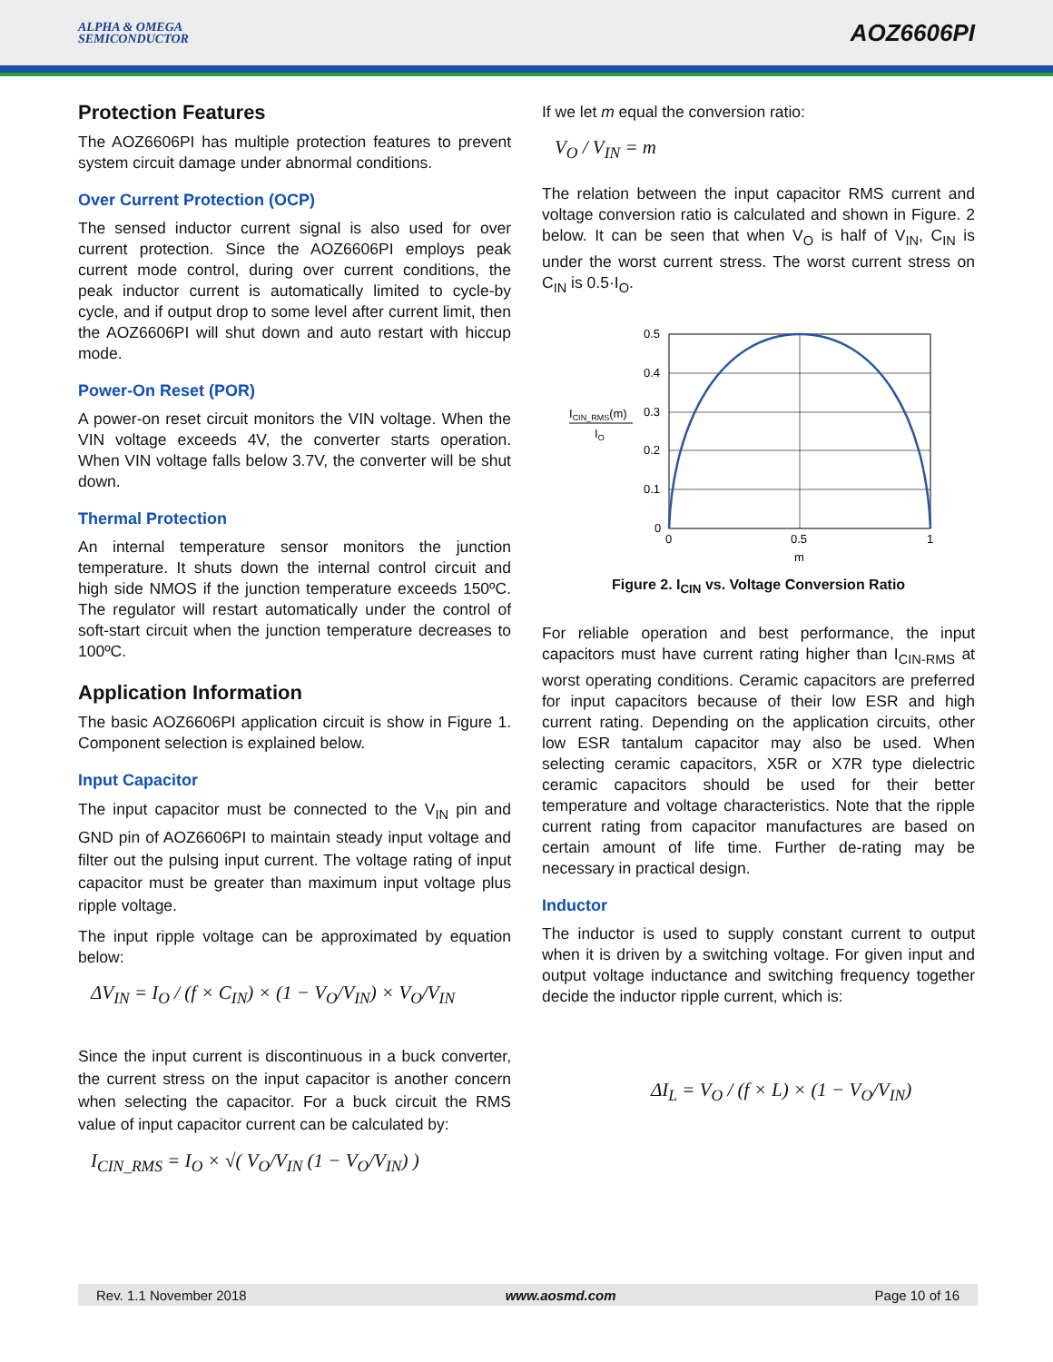ALPHA & OMEGA
SEMICONDUCTOR
AOZ6606PI
Protection Features
The AOZ6606PI has multiple protection features to prevent system circuit damage under abnormal conditions.
Over Current Protection (OCP)
The sensed inductor current signal is also used for over current protection. Since the AOZ6606PI employs peak current mode control, during over current conditions, the peak inductor current is automatically limited to cycle-by cycle, and if output drop to some level after current limit, then the AOZ6606PI will shut down and auto restart with hiccup mode.
Power-On Reset (POR)
A power-on reset circuit monitors the VIN voltage. When the VIN voltage exceeds 4V, the converter starts operation. When VIN voltage falls below 3.7V, the converter will be shut down.
Thermal Protection
An internal temperature sensor monitors the junction temperature. It shuts down the internal control circuit and high side NMOS if the junction temperature exceeds 150ºC. The regulator will restart automatically under the control of soft-start circuit when the junction temperature decreases to 100ºC.
Application Information
The basic AOZ6606PI application circuit is show in Figure 1. Component selection is explained below.
Input Capacitor
The input capacitor must be connected to the V<sub>IN</sub> pin and GND pin of AOZ6606PI to maintain steady input voltage and filter out the pulsing input current. The voltage rating of input capacitor must be greater than maximum input voltage plus ripple voltage.
The input ripple voltage can be approximated by equation below:
ΔV<sub>IN</sub> = I<sub>O</sub> / (f × C<sub>IN</sub>) × (1 − V<sub>O</sub>/V<sub>IN</sub>) × V<sub>O</sub>/V<sub>IN</sub>
Since the input current is discontinuous in a buck converter, the current stress on the input capacitor is another concern when selecting the capacitor. For a buck circuit the RMS value of input capacitor current can be calculated by:
I<sub>CIN_RMS</sub> = I<sub>O</sub> × √( V<sub>O</sub>/V<sub>IN</sub> (1 − V<sub>O</sub>/V<sub>IN</sub>) )
If we let m equal the conversion ratio:
V<sub>O</sub> / V<sub>IN</sub> = m
The relation between the input capacitor RMS current and voltage conversion ratio is calculated and shown in Figure. 2 below. It can be seen that when V<sub>O</sub> is half of V<sub>IN</sub>, C<sub>IN</sub> is under the worst current stress. The worst current stress on C<sub>IN</sub> is 0.5·I<sub>O</sub>.
ICIN_RMS(m)
IO
0.5
0.4
0.3
0.2
0.1
0
0
0.5
1
m
Figure 2. I<sub>CIN</sub> vs. Voltage Conversion Ratio
For reliable operation and best performance, the input capacitors must have current rating higher than I<sub>CIN-RMS</sub> at worst operating conditions. Ceramic capacitors are preferred for input capacitors because of their low ESR and high current rating. Depending on the application circuits, other low ESR tantalum capacitor may also be used. When selecting ceramic capacitors, X5R or X7R type dielectric ceramic capacitors should be used for their better temperature and voltage characteristics. Note that the ripple current rating from capacitor manufactures are based on certain amount of life time. Further de-rating may be necessary in practical design.
Inductor
The inductor is used to supply constant current to output when it is driven by a switching voltage. For given input and output voltage inductance and switching frequency together decide the inductor ripple current, which is:
ΔI<sub>L</sub> = V<sub>O</sub> / (f × L) × (1 − V<sub>O</sub>/V<sub>IN</sub>)
Rev. 1.1 November 2018 www.aosmd.com Page 10 of 16